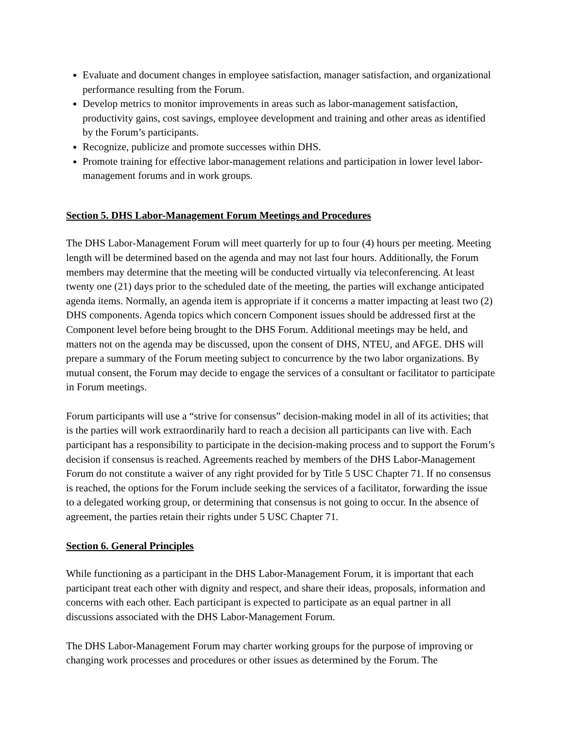Evaluate and document changes in employee satisfaction, manager satisfaction, and organizational performance resulting from the Forum.
Develop metrics to monitor improvements in areas such as labor-management satisfaction, productivity gains, cost savings, employee development and training and other areas as identified by the Forum’s participants.
Recognize, publicize and promote successes within DHS.
Promote training for effective labor-management relations and participation in lower level labor-management forums and in work groups.
Section 5. DHS Labor-Management Forum Meetings and Procedures
The DHS Labor-Management Forum will meet quarterly for up to four (4) hours per meeting. Meeting length will be determined based on the agenda and may not last four hours. Additionally, the Forum members may determine that the meeting will be conducted virtually via teleconferencing. At least twenty one (21) days prior to the scheduled date of the meeting, the parties will exchange anticipated agenda items. Normally, an agenda item is appropriate if it concerns a matter impacting at least two (2) DHS components. Agenda topics which concern Component issues should be addressed first at the Component level before being brought to the DHS Forum. Additional meetings may be held, and matters not on the agenda may be discussed, upon the consent of DHS, NTEU, and AFGE. DHS will prepare a summary of the Forum meeting subject to concurrence by the two labor organizations. By mutual consent, the Forum may decide to engage the services of a consultant or facilitator to participate in Forum meetings.
Forum participants will use a “strive for consensus” decision-making model in all of its activities; that is the parties will work extraordinarily hard to reach a decision all participants can live with. Each participant has a responsibility to participate in the decision-making process and to support the Forum’s decision if consensus is reached. Agreements reached by members of the DHS Labor-Management Forum do not constitute a waiver of any right provided for by Title 5 USC Chapter 71. If no consensus is reached, the options for the Forum include seeking the services of a facilitator, forwarding the issue to a delegated working group, or determining that consensus is not going to occur. In the absence of agreement, the parties retain their rights under 5 USC Chapter 71.
Section 6. General Principles
While functioning as a participant in the DHS Labor-Management Forum, it is important that each participant treat each other with dignity and respect, and share their ideas, proposals, information and concerns with each other. Each participant is expected to participate as an equal partner in all discussions associated with the DHS Labor-Management Forum.
The DHS Labor-Management Forum may charter working groups for the purpose of improving or changing work processes and procedures or other issues as determined by the Forum. The